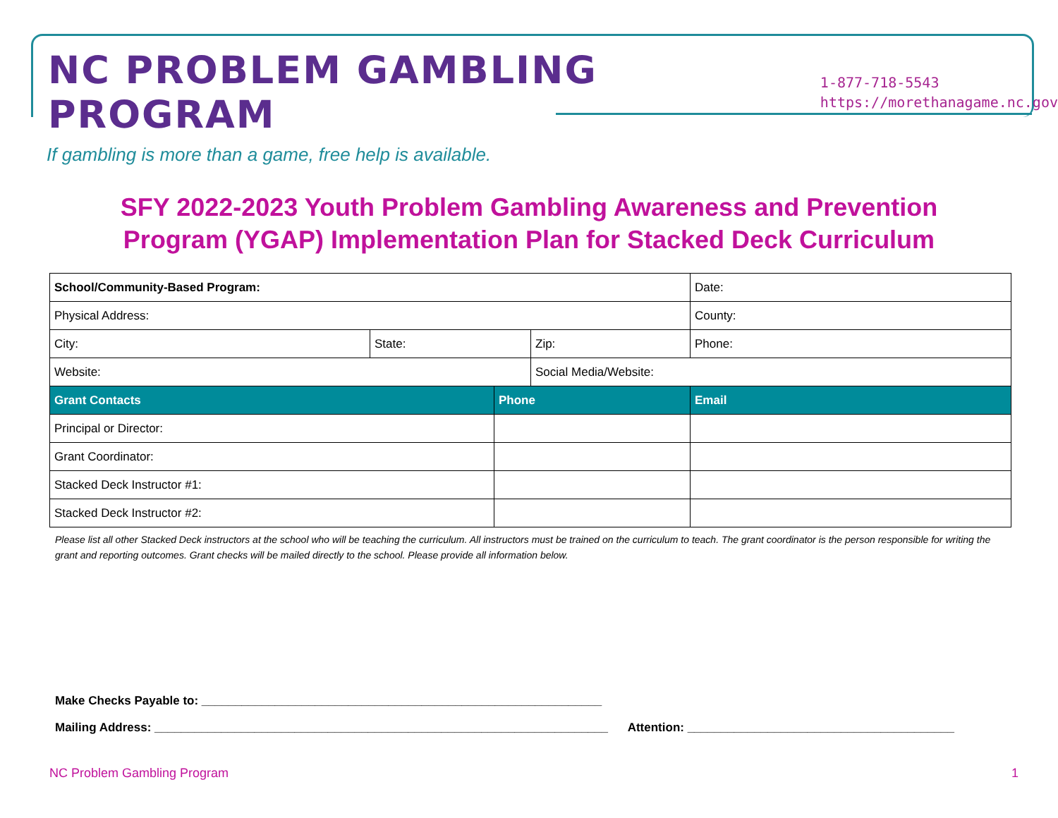NC PROBLEM GAMBLING PROGRAM
1-877-718-5543
https://morethanagame.nc.gov
If gambling is more than a game, free help is available.
SFY 2022-2023 Youth Problem Gambling Awareness and Prevention
Program (YGAP) Implementation Plan for Stacked Deck Curriculum
| School/Community-Based Program: | | | | Date: |
| Physical Address: | | | | County: |
| City: | State: | | Zip: | Phone: |
| Website: | | | Social Media/Website: | |
| Grant Contacts | | Phone | | Email |
| Principal or Director: | | | | |
| Grant Coordinator: | | | | |
| Stacked Deck Instructor #1: | | | | |
| Stacked Deck Instructor #2: | | | | |
Please list all other Stacked Deck instructors at the school who will be teaching the curriculum. All instructors must be trained on the curriculum to teach. The grant coordinator is the person responsible for writing the grant and reporting outcomes. Grant checks will be mailed directly to the school. Please provide all information below.
Make Checks Payable to: ____________________________________________________________
Mailing Address: ____________________________________________________________________ Attention: ________________________________________
NC Problem Gambling Program 1